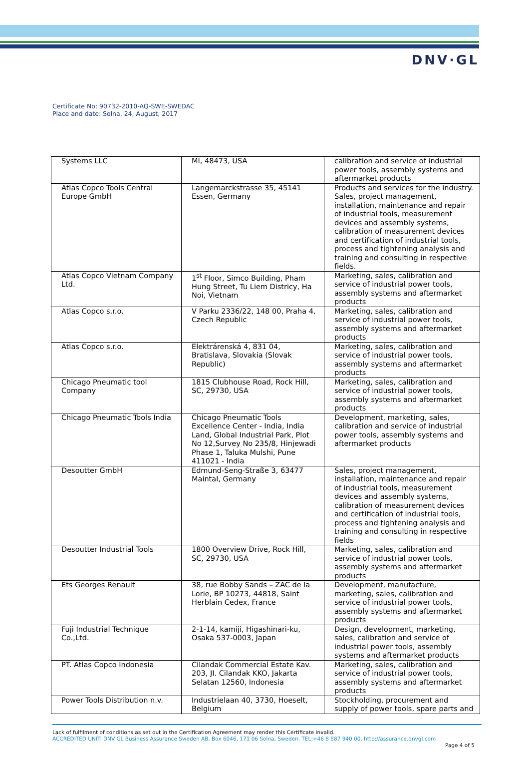DNV·GL
Certificate No: 90732-2010-AQ-SWE-SWEDAC
Place and date: Solna, 24, August, 2017
| Systems LLC | MI, 48473, USA | calibration and service of industrial power tools, assembly systems and aftermarket products |
| Atlas Copco Tools Central Europe GmbH | Langemarckstrasse 35, 45141 Essen, Germany | Products and services for the industry. Sales, project management, installation, maintenance and repair of industrial tools, measurement devices and assembly systems, calibration of measurement devices and certification of industrial tools, process and tightening analysis and training and consulting in respective fields. |
| Atlas Copco Vietnam Company Ltd. | 1<sup>st</sup> Floor, Simco Building, Pham Hung Street, Tu Liem Districy, Ha Noi, Vietnam | Marketing, sales, calibration and service of industrial power tools, assembly systems and aftermarket products |
| Atlas Copco s.r.o. | V Parku 2336/22, 148 00, Praha 4, Czech Republic | Marketing, sales, calibration and service of industrial power tools, assembly systems and aftermarket products |
| Atlas Copco s.r.o. | Elektrárenská 4, 831 04, Bratislava, Slovakia (Slovak Republic) | Marketing, sales, calibration and service of industrial power tools, assembly systems and aftermarket products |
| Chicago Pneumatic tool Company | 1815 Clubhouse Road, Rock Hill, SC, 29730, USA | Marketing, sales, calibration and service of industrial power tools, assembly systems and aftermarket products |
| Chicago Pneumatic Tools India | Chicago Pneumatic Tools Excellence Center - India, India Land, Global Industrial Park, Plot No 12,Survey No 235/8, Hinjewadi Phase 1, Taluka Mulshi, Pune 411021 - India | Development, marketing, sales, calibration and service of industrial power tools, assembly systems and aftermarket products |
| Desoutter GmbH | Edmund-Seng-Straße 3, 63477 Maintal, Germany | Sales, project management, installation, maintenance and repair of industrial tools, measurement devices and assembly systems, calibration of measurement devices and certification of industrial tools, process and tightening analysis and training and consulting in respective fields |
| Desoutter Industrial Tools | 1800 Overview Drive, Rock Hill, SC, 29730, USA | Marketing, sales, calibration and service of industrial power tools, assembly systems and aftermarket products |
| Ets Georges Renault | 38, rue Bobby Sands – ZAC de la Lorie, BP 10273, 44818, Saint Herblain Cedex, France | Development, manufacture, marketing, sales, calibration and service of industrial power tools, assembly systems and aftermarket products |
| Fuji Industrial Technique Co.,Ltd. | 2-1-14, kamiji, Higashinari-ku, Osaka 537-0003, Japan | Design, development, marketing, sales, calibration and service of industrial power tools, assembly systems and aftermarket products |
| PT. Atlas Copco Indonesia | Cilandak Commercial Estate Kav. 203, JI. Cilandak KKO, Jakarta Selatan 12560, Indonesia | Marketing, sales, calibration and service of industrial power tools, assembly systems and aftermarket products |
| Power Tools Distribution n.v. | Industrielaan 40, 3730, Hoeselt, Belgium | Stockholding, procurement and supply of power tools, spare parts and |
Lack of fulfilment of conditions as set out in the Certification Agreement may render this Certificate invalid.
ACCREDITED UNIT: DNV GL Business Assurance Sweden AB, Box 6046, 171 06 Solna, Sweden. TEL:+46 8 587 940 00. http://assurance.dnvgl.com
Page 4 of 5